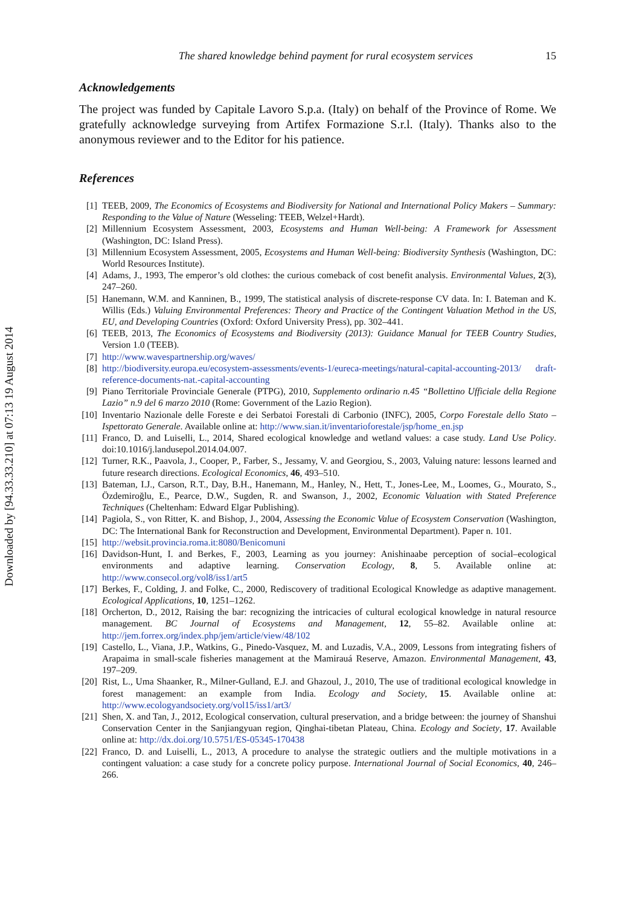Downloaded by [94.33.33.210] at 07:13 19 August 2014
The shared knowledge behind payment for rural ecosystem services 15
Acknowledgements
The project was funded by Capitale Lavoro S.p.a. (Italy) on behalf of the Province of Rome. We gratefully acknowledge surveying from Artifex Formazione S.r.l. (Italy). Thanks also to the anonymous reviewer and to the Editor for his patience.
References
[1] TEEB, 2009, The Economics of Ecosystems and Biodiversity for National and International Policy Makers – Summary: Responding to the Value of Nature (Wesseling: TEEB, Welzel+Hardt).
[2] Millennium Ecosystem Assessment, 2003, Ecosystems and Human Well-being: A Framework for Assessment (Washington, DC: Island Press).
[3] Millennium Ecosystem Assessment, 2005, Ecosystems and Human Well-being: Biodiversity Synthesis (Washington, DC: World Resources Institute).
[4] Adams, J., 1993, The emperor’s old clothes: the curious comeback of cost benefit analysis. Environmental Values, 2(3), 247–260.
[5] Hanemann, W.M. and Kanninen, B., 1999, The statistical analysis of discrete-response CV data. In: I. Bateman and K. Willis (Eds.) Valuing Environmental Preferences: Theory and Practice of the Contingent Valuation Method in the US, EU, and Developing Countries (Oxford: Oxford University Press), pp. 302–441.
[6] TEEB, 2013, The Economics of Ecosystems and Biodiversity (2013): Guidance Manual for TEEB Country Studies, Version 1.0 (TEEB).
[7] http://www.wavespartnership.org/waves/
[8] http://biodiversity.europa.eu/ecosystem-assessments/events-1/eureca-meetings/natural-capital-accounting-2013/ draft-reference-documents-nat.-capital-accounting
[9] Piano Territoriale Provinciale Generale (PTPG), 2010, Supplemento ordinario n.45 “Bollettino Ufficiale della Regione Lazio” n.9 del 6 marzo 2010 (Rome: Government of the Lazio Region).
[10] Inventario Nazionale delle Foreste e dei Serbatoi Forestali di Carbonio (INFC), 2005, Corpo Forestale dello Stato – Ispettorato Generale. Available online at: http://www.sian.it/inventarioforestale/jsp/home_en.jsp
[11] Franco, D. and Luiselli, L., 2014, Shared ecological knowledge and wetland values: a case study. Land Use Policy. doi:10.1016/j.landusepol.2014.04.007.
[12] Turner, R.K., Paavola, J., Cooper, P., Farber, S., Jessamy, V. and Georgiou, S., 2003, Valuing nature: lessons learned and future research directions. Ecological Economics, 46, 493–510.
[13] Bateman, I.J., Carson, R.T., Day, B.H., Hanemann, M., Hanley, N., Hett, T., Jones-Lee, M., Loomes, G., Mourato, S., Özdemiroğlu, E., Pearce, D.W., Sugden, R. and Swanson, J., 2002, Economic Valuation with Stated Preference Techniques (Cheltenham: Edward Elgar Publishing).
[14] Pagiola, S., von Ritter, K. and Bishop, J., 2004, Assessing the Economic Value of Ecosystem Conservation (Washington, DC: The International Bank for Reconstruction and Development, Environmental Department). Paper n. 101.
[15] http://websit.provincia.roma.it:8080/Benicomuni
[16] Davidson-Hunt, I. and Berkes, F., 2003, Learning as you journey: Anishinaabe perception of social–ecological environments and adaptive learning. Conservation Ecology, 8, 5. Available online at: http://www.consecol.org/vol8/iss1/art5
[17] Berkes, F., Colding, J. and Folke, C., 2000, Rediscovery of traditional Ecological Knowledge as adaptive management. Ecological Applications, 10, 1251–1262.
[18] Orcherton, D., 2012, Raising the bar: recognizing the intricacies of cultural ecological knowledge in natural resource management. BC Journal of Ecosystems and Management, 12, 55–82. Available online at: http://jem.forrex.org/index.php/jem/article/view/48/102
[19] Castello, L., Viana, J.P., Watkins, G., Pinedo-Vasquez, M. and Luzadis, V.A., 2009, Lessons from integrating fishers of Arapaima in small-scale fisheries management at the Mamirauá Reserve, Amazon. Environmental Management, 43, 197–209.
[20] Rist, L., Uma Shaanker, R., Milner-Gulland, E.J. and Ghazoul, J., 2010, The use of traditional ecological knowledge in forest management: an example from India. Ecology and Society, 15. Available online at: http://www.ecologyandsociety.org/vol15/iss1/art3/
[21] Shen, X. and Tan, J., 2012, Ecological conservation, cultural preservation, and a bridge between: the journey of Shanshui Conservation Center in the Sanjiangyuan region, Qinghai-tibetan Plateau, China. Ecology and Society, 17. Available online at: http://dx.doi.org/10.5751/ES-05345-170438
[22] Franco, D. and Luiselli, L., 2013, A procedure to analyse the strategic outliers and the multiple motivations in a contingent valuation: a case study for a concrete policy purpose. International Journal of Social Economics, 40, 246–266.